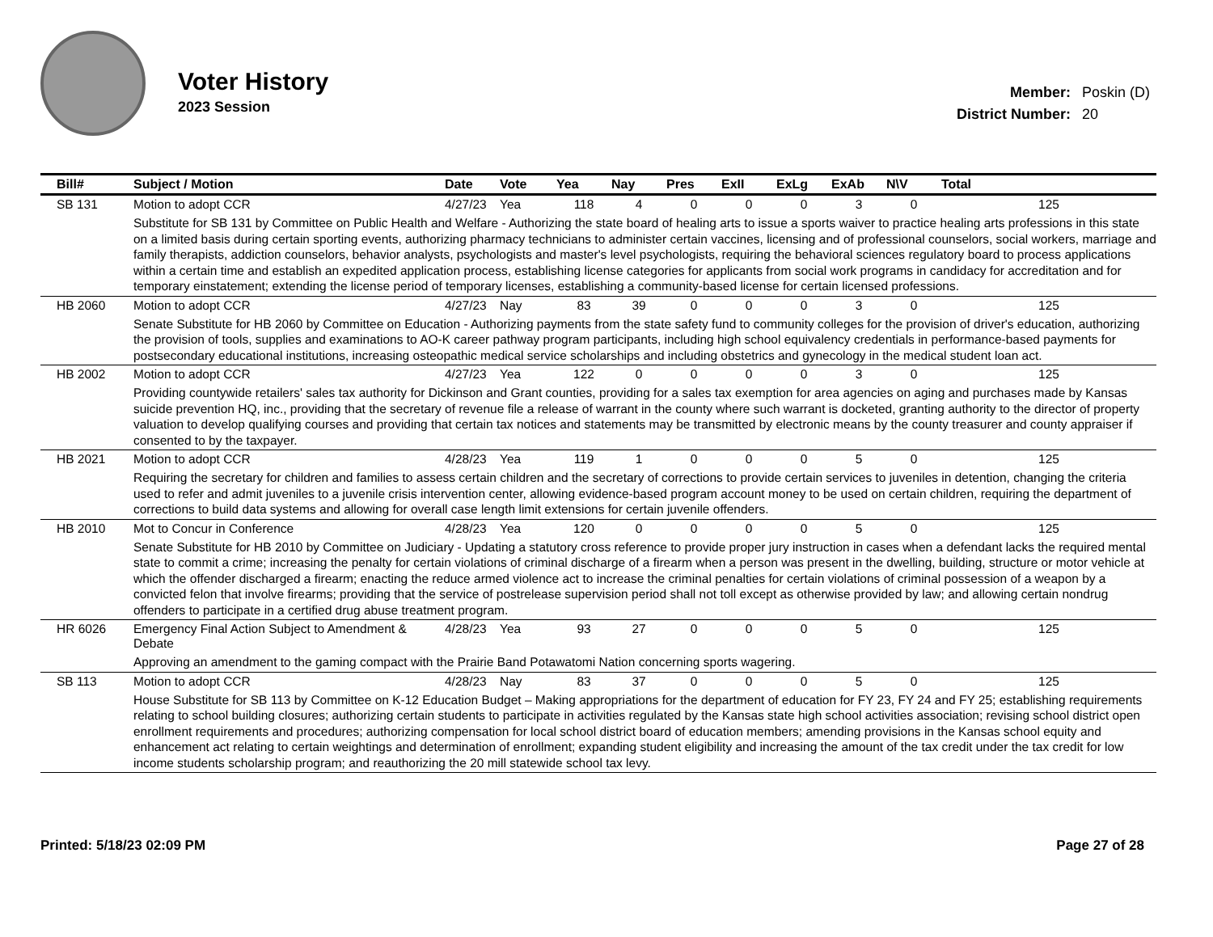Voter History
2023 Session
| Member: | Poskin (D) |
| District Number: | 20 |
| Bill# | Subject / Motion | Date | Vote | Yea | Nay | Pres | ExII | ExLg | ExAb | N\V | Total |
| --- | --- | --- | --- | --- | --- | --- | --- | --- | --- | --- | --- |
| SB 131 | Motion to adopt CCR | 4/27/23 | Yea | 118 | 4 | 0 | 0 | 0 | 3 | 0 | 125 |
| | Substitute for SB 131 by Committee on Public Health and Welfare - Authorizing the state board of healing arts to issue a sports waiver to practice healing arts professions in this state on a limited basis during certain sporting events, authorizing pharmacy technicians to administer certain vaccines, licensing and of professional counselors, social workers, marriage and family therapists, addiction counselors, behavior analysts, psychologists and master's level psychologists, requiring the behavioral sciences regulatory board to process applications within a certain time and establish an expedited application process, establishing license categories for applicants from social work programs in candidacy for accreditation and for temporary einstatement; extending the license period of temporary licenses, establishing a community-based license for certain licensed professions. | | | | | | | | | | |
| HB 2060 | Motion to adopt CCR | 4/27/23 | Nay | 83 | 39 | 0 | 0 | 0 | 3 | 0 | 125 |
| | Senate Substitute for HB 2060 by Committee on Education - Authorizing payments from the state safety fund to community colleges for the provision of driver's education, authorizing the provision of tools, supplies and examinations to AO-K career pathway program participants, including high school equivalency credentials in performance-based payments for postsecondary educational institutions, increasing osteopathic medical service scholarships and including obstetrics and gynecology in the medical student loan act. | | | | | | | | | | |
| HB 2002 | Motion to adopt CCR | 4/27/23 | Yea | 122 | 0 | 0 | 0 | 0 | 3 | 0 | 125 |
| | Providing countywide retailers' sales tax authority for Dickinson and Grant counties, providing for a sales tax exemption for area agencies on aging and purchases made by Kansas suicide prevention HQ, inc., providing that the secretary of revenue file a release of warrant in the county where such warrant is docketed, granting authority to the director of property valuation to develop qualifying courses and providing that certain tax notices and statements may be transmitted by electronic means by the county treasurer and county appraiser if consented to by the taxpayer. | | | | | | | | | | |
| HB 2021 | Motion to adopt CCR | 4/28/23 | Yea | 119 | 1 | 0 | 0 | 0 | 5 | 0 | 125 |
| | Requiring the secretary for children and families to assess certain children and the secretary of corrections to provide certain services to juveniles in detention, changing the criteria used to refer and admit juveniles to a juvenile crisis intervention center, allowing evidence-based program account money to be used on certain children, requiring the department of corrections to build data systems and allowing for overall case length limit extensions for certain juvenile offenders. | | | | | | | | | | |
| HB 2010 | Mot to Concur in Conference | 4/28/23 | Yea | 120 | 0 | 0 | 0 | 0 | 5 | 0 | 125 |
| | Senate Substitute for HB 2010 by Committee on Judiciary - Updating a statutory cross reference to provide proper jury instruction in cases when a defendant lacks the required mental state to commit a crime; increasing the penalty for certain violations of criminal discharge of a firearm when a person was present in the dwelling, building, structure or motor vehicle at which the offender discharged a firearm; enacting the reduce armed violence act to increase the criminal penalties for certain violations of criminal possession of a weapon by a convicted felon that involve firearms; providing that the service of postrelease supervision period shall not toll except as otherwise provided by law; and allowing certain nondrug offenders to participate in a certified drug abuse treatment program. | | | | | | | | | | |
| HR 6026 | Emergency Final Action Subject to Amendment & Debate | 4/28/23 | Yea | 93 | 27 | 0 | 0 | 0 | 5 | 0 | 125 |
| | Approving an amendment to the gaming compact with the Prairie Band Potawatomi Nation concerning sports wagering. | | | | | | | | | | |
| SB 113 | Motion to adopt CCR | 4/28/23 | Nay | 83 | 37 | 0 | 0 | 0 | 5 | 0 | 125 |
| | House Substitute for SB 113 by Committee on K-12 Education Budget – Making appropriations for the department of education for FY 23, FY 24 and FY 25; establishing requirements relating to school building closures; authorizing certain students to participate in activities regulated by the Kansas state high school activities association; revising school district open enrollment requirements and procedures; authorizing compensation for local school district board of education members; amending provisions in the Kansas school equity and enhancement act relating to certain weightings and determination of enrollment; expanding student eligibility and increasing the amount of the tax credit under the tax credit for low income students scholarship program; and reauthorizing the 20 mill statewide school tax levy. | | | | | | | | | | |
Printed: 5/18/23 02:09 PM Page 27 of 28